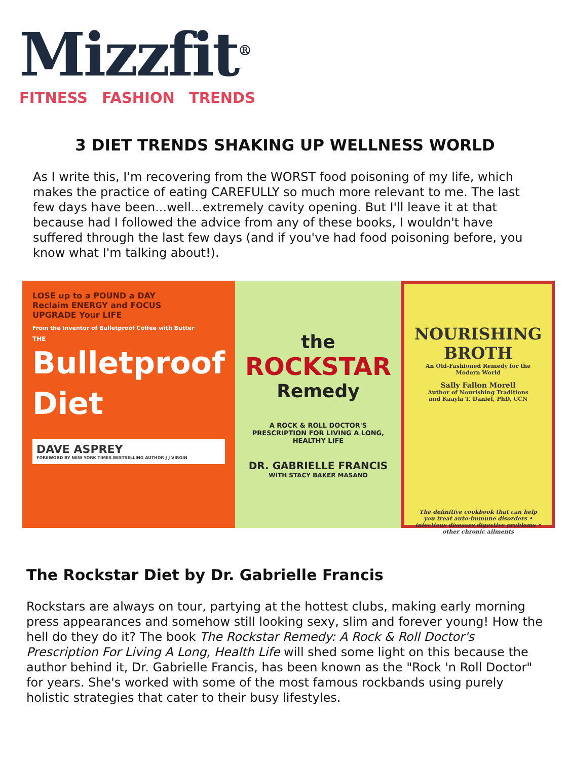Mizzfit<sup>®</sup>
FITNESS FASHION TRENDS
3 DIET TRENDS SHAKING UP WELLNESS WORLD
As I write this, I'm recovering from the WORST food poisoning of my life, which makes the practice of eating CAREFULLY so much more relevant to me. The last few days have been...well...extremely cavity opening. But I'll leave it at that because had I followed the advice from any of these books, I wouldn't have suffered through the last few days (and if you've had food poisoning before, you know what I'm talking about!).
LOSE up to a POUND a DAY
Reclaim ENERGY and FOCUS
UPGRADE Your LIFE
From the Inventor of Bulletproof Coffee with Butter
THE
Bulletproof
Diet
DAVE ASPREY
FOREWORD BY NEW YORK TIMES BESTSELLING AUTHOR J J VIRGIN
the
ROCKSTAR
Remedy
A ROCK & ROLL DOCTOR'S PRESCRIPTION FOR LIVING A LONG, HEALTHY LIFE
DR. GABRIELLE FRANCIS
WITH STACY BAKER MASAND
NOURISHING BROTH
An Old-Fashioned Remedy for the Modern World
Sally Fallon Morell
Author of Nourishing Traditions
and Kaayla T. Daniel, PhD, CCN
The definitive cookbook that can help you treat auto-immune disorders • infectious diseases digestive problems • other chronic ailments
The Rockstar Diet by Dr. Gabrielle Francis
Rockstars are always on tour, partying at the hottest clubs, making early morning press appearances and somehow still looking sexy, slim and forever young! How the hell do they do it? The book The Rockstar Remedy: A Rock & Roll Doctor's Prescription For Living A Long, Health Life will shed some light on this because the author behind it, Dr. Gabrielle Francis, has been known as the "Rock 'n Roll Doctor" for years. She's worked with some of the most famous rockbands using purely holistic strategies that cater to their busy lifestyles.